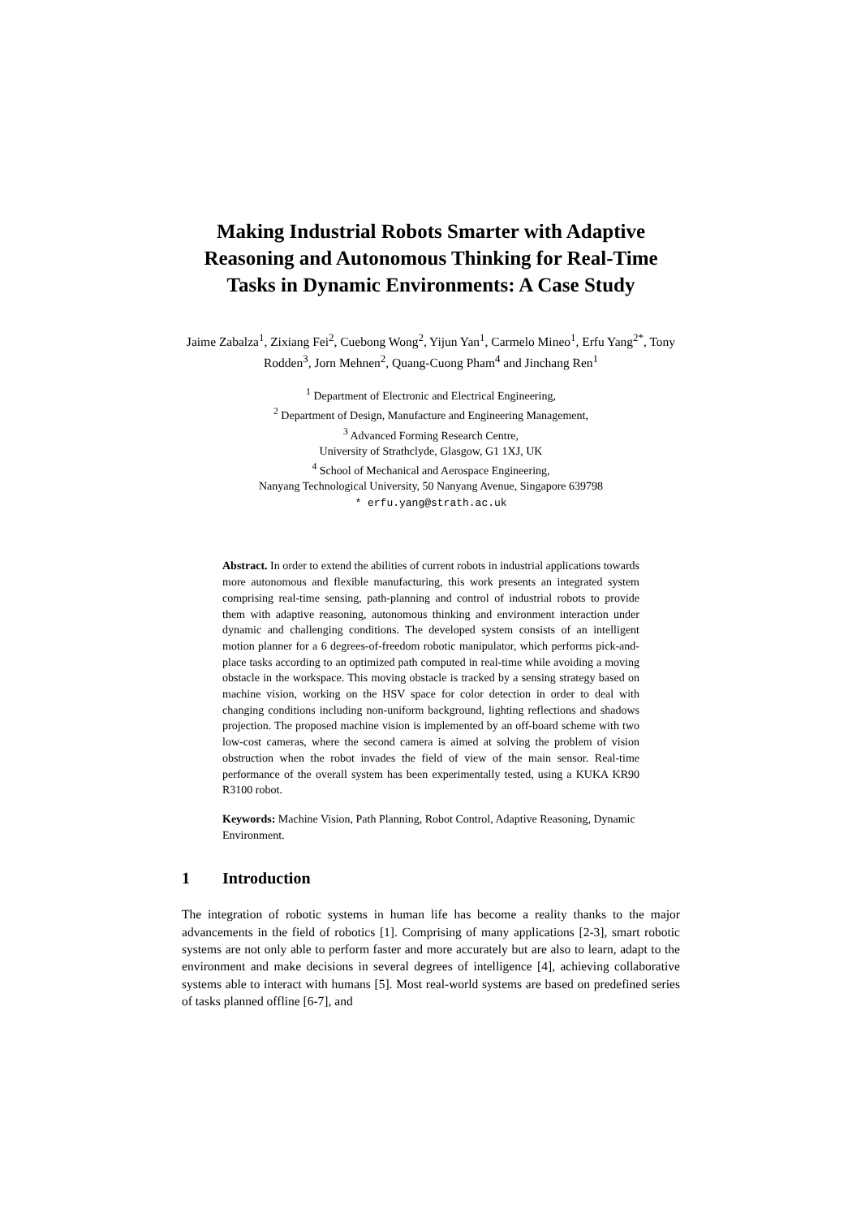Making Industrial Robots Smarter with Adaptive Reasoning and Autonomous Thinking for Real-Time Tasks in Dynamic Environments: A Case Study
Jaime Zabalza<sup>1</sup>, Zixiang Fei<sup>2</sup>, Cuebong Wong<sup>2</sup>, Yijun Yan<sup>1</sup>, Carmelo Mineo<sup>1</sup>, Erfu Yang<sup>2*</sup>, Tony Rodden<sup>3</sup>, Jorn Mehnen<sup>2</sup>, Quang-Cuong Pham<sup>4</sup> and Jinchang Ren<sup>1</sup>
<sup>1</sup> Department of Electronic and Electrical Engineering,
<sup>2</sup> Department of Design, Manufacture and Engineering Management,
<sup>3</sup> Advanced Forming Research Centre,
University of Strathclyde, Glasgow, G1 1XJ, UK
<sup>4</sup> School of Mechanical and Aerospace Engineering,
Nanyang Technological University, 50 Nanyang Avenue, Singapore 639798
* erfu.yang@strath.ac.uk
Abstract. In order to extend the abilities of current robots in industrial applications towards more autonomous and flexible manufacturing, this work presents an integrated system comprising real-time sensing, path-planning and control of industrial robots to provide them with adaptive reasoning, autonomous thinking and environment interaction under dynamic and challenging conditions. The developed system consists of an intelligent motion planner for a 6 degrees-of-freedom robotic manipulator, which performs pick-and-place tasks according to an optimized path computed in real-time while avoiding a moving obstacle in the workspace. This moving obstacle is tracked by a sensing strategy based on machine vision, working on the HSV space for color detection in order to deal with changing conditions including non-uniform background, lighting reflections and shadows projection. The proposed machine vision is implemented by an off-board scheme with two low-cost cameras, where the second camera is aimed at solving the problem of vision obstruction when the robot invades the field of view of the main sensor. Real-time performance of the overall system has been experimentally tested, using a KUKA KR90 R3100 robot.
Keywords: Machine Vision, Path Planning, Robot Control, Adaptive Reasoning, Dynamic Environment.
1 Introduction
The integration of robotic systems in human life has become a reality thanks to the major advancements in the field of robotics [1]. Comprising of many applications [2-3], smart robotic systems are not only able to perform faster and more accurately but are also to learn, adapt to the environment and make decisions in several degrees of intelligence [4], achieving collaborative systems able to interact with humans [5]. Most real-world systems are based on predefined series of tasks planned offline [6-7], and